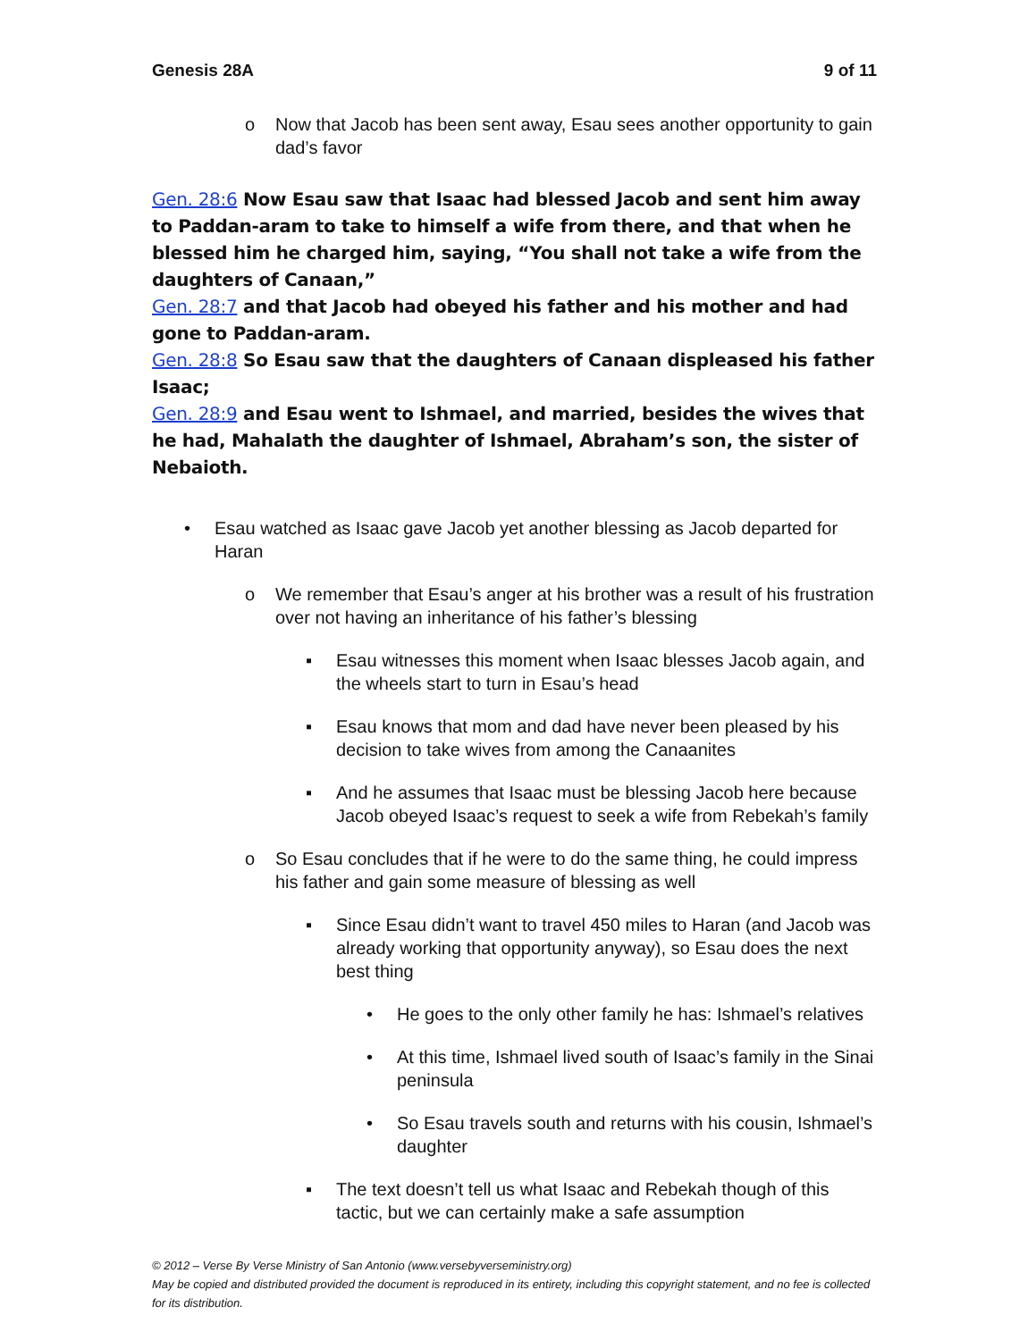Genesis 28A 9 of 11
o Now that Jacob has been sent away, Esau sees another opportunity to gain dad’s favor
Gen. 28:6 Now Esau saw that Isaac had blessed Jacob and sent him away to Paddan-aram to take to himself a wife from there, and that when he blessed him he charged him, saying, “You shall not take a wife from the daughters of Canaan,”
Gen. 28:7 and that Jacob had obeyed his father and his mother and had gone to Paddan-aram.
Gen. 28:8 So Esau saw that the daughters of Canaan displeased his father Isaac;
Gen. 28:9 and Esau went to Ishmael, and married, besides the wives that he had, Mahalath the daughter of Ishmael, Abraham’s son, the sister of Nebaioth.
• Esau watched as Isaac gave Jacob yet another blessing as Jacob departed for Haran
o We remember that Esau’s anger at his brother was a result of his frustration over not having an inheritance of his father’s blessing
▪ Esau witnesses this moment when Isaac blesses Jacob again, and the wheels start to turn in Esau’s head
▪ Esau knows that mom and dad have never been pleased by his decision to take wives from among the Canaanites
▪ And he assumes that Isaac must be blessing Jacob here because Jacob obeyed Isaac’s request to seek a wife from Rebekah’s family
o So Esau concludes that if he were to do the same thing, he could impress his father and gain some measure of blessing as well
▪ Since Esau didn’t want to travel 450 miles to Haran (and Jacob was already working that opportunity anyway), so Esau does the next best thing
• He goes to the only other family he has: Ishmael’s relatives
• At this time, Ishmael lived south of Isaac’s family in the Sinai peninsula
• So Esau travels south and returns with his cousin, Ishmael’s daughter
▪ The text doesn’t tell us what Isaac and Rebekah though of this tactic, but we can certainly make a safe assumption
© 2012 – Verse By Verse Ministry of San Antonio (www.versebyverseministry.org)
May be copied and distributed provided the document is reproduced in its entirety, including this copyright statement, and no fee is collected for its distribution.